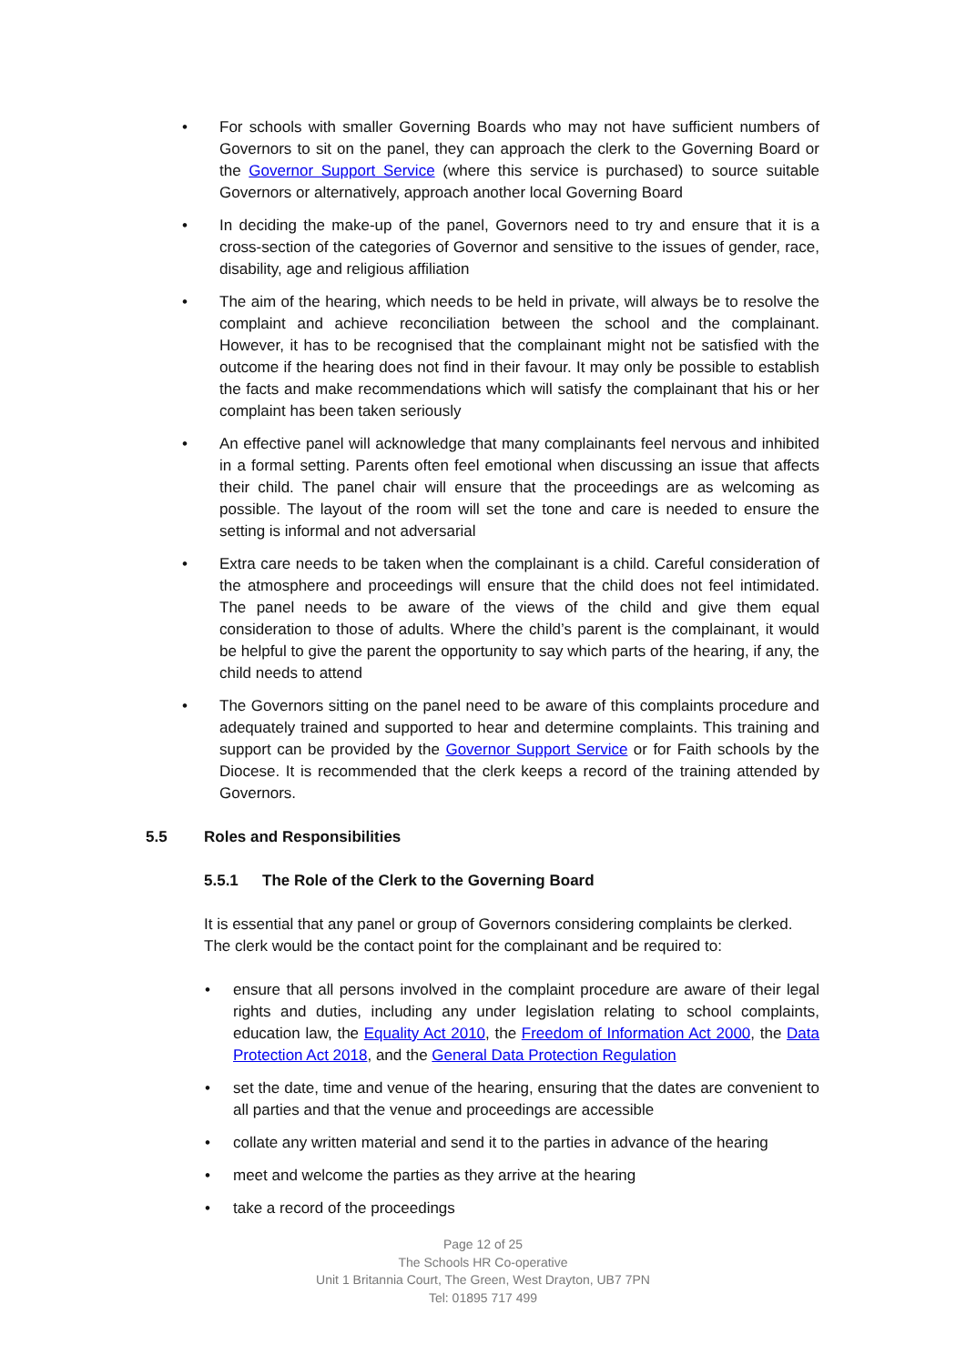• For schools with smaller Governing Boards who may not have sufficient numbers of Governors to sit on the panel, they can approach the clerk to the Governing Board or the Governor Support Service (where this service is purchased) to source suitable Governors or alternatively, approach another local Governing Board
• In deciding the make-up of the panel, Governors need to try and ensure that it is a cross-section of the categories of Governor and sensitive to the issues of gender, race, disability, age and religious affiliation
• The aim of the hearing, which needs to be held in private, will always be to resolve the complaint and achieve reconciliation between the school and the complainant. However, it has to be recognised that the complainant might not be satisfied with the outcome if the hearing does not find in their favour. It may only be possible to establish the facts and make recommendations which will satisfy the complainant that his or her complaint has been taken seriously
• An effective panel will acknowledge that many complainants feel nervous and inhibited in a formal setting. Parents often feel emotional when discussing an issue that affects their child. The panel chair will ensure that the proceedings are as welcoming as possible. The layout of the room will set the tone and care is needed to ensure the setting is informal and not adversarial
• Extra care needs to be taken when the complainant is a child. Careful consideration of the atmosphere and proceedings will ensure that the child does not feel intimidated. The panel needs to be aware of the views of the child and give them equal consideration to those of adults. Where the child’s parent is the complainant, it would be helpful to give the parent the opportunity to say which parts of the hearing, if any, the child needs to attend
• The Governors sitting on the panel need to be aware of this complaints procedure and adequately trained and supported to hear and determine complaints. This training and support can be provided by the Governor Support Service or for Faith schools by the Diocese. It is recommended that the clerk keeps a record of the training attended by Governors.
5.5 Roles and Responsibilities
5.5.1 The Role of the Clerk to the Governing Board
It is essential that any panel or group of Governors considering complaints be clerked. The clerk would be the contact point for the complainant and be required to:
• ensure that all persons involved in the complaint procedure are aware of their legal rights and duties, including any under legislation relating to school complaints, education law, the Equality Act 2010, the Freedom of Information Act 2000, the Data Protection Act 2018, and the General Data Protection Regulation
• set the date, time and venue of the hearing, ensuring that the dates are convenient to all parties and that the venue and proceedings are accessible
• collate any written material and send it to the parties in advance of the hearing
• meet and welcome the parties as they arrive at the hearing
• take a record of the proceedings
Page 12 of 25
The Schools HR Co-operative
Unit 1 Britannia Court, The Green, West Drayton, UB7 7PN
Tel: 01895 717 499